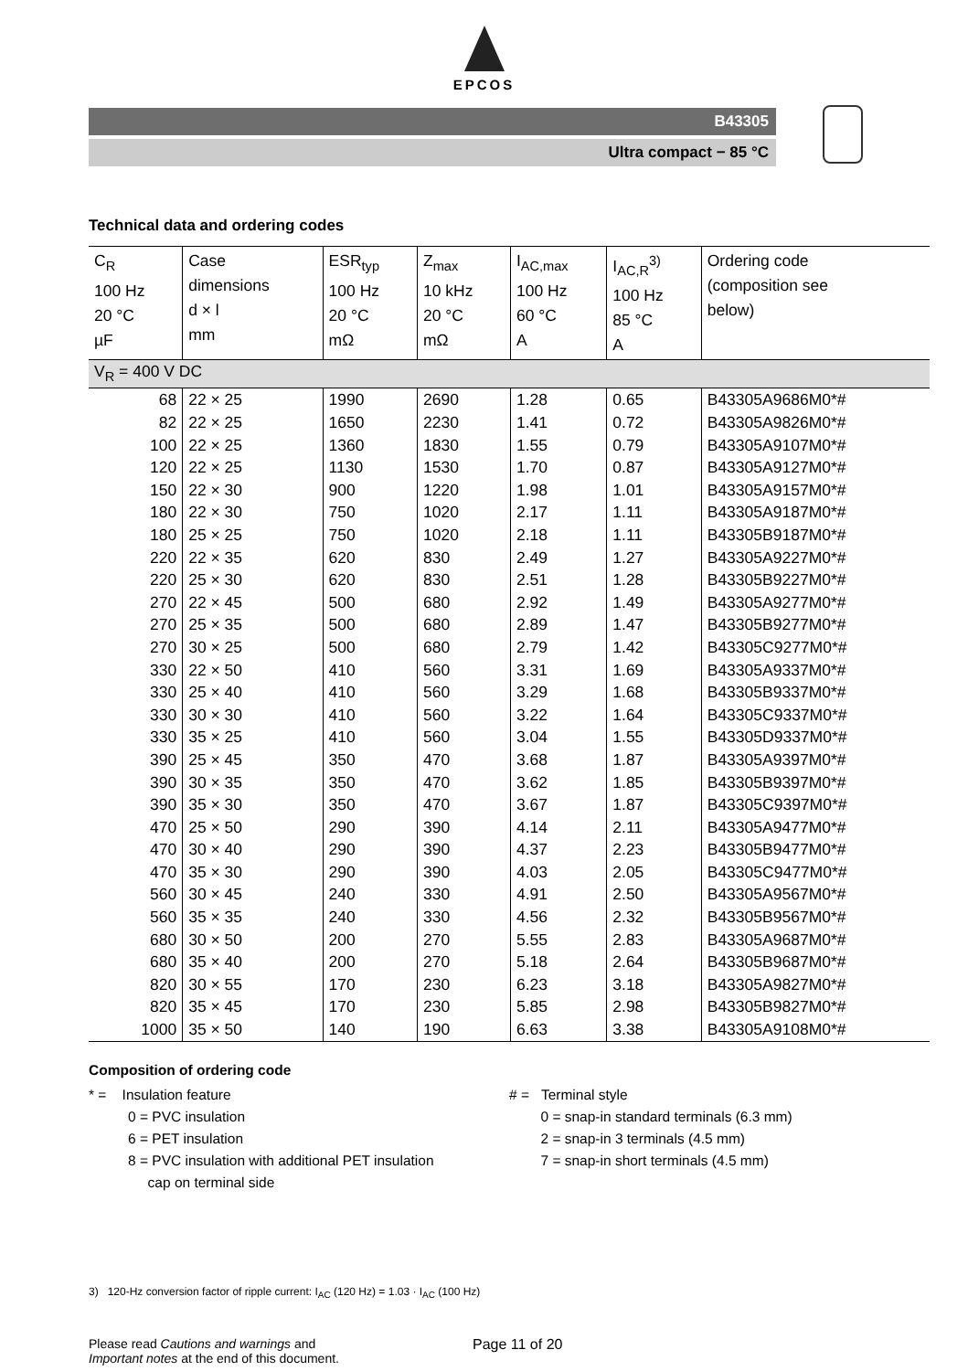EPCOS
B43305
Ultra compact − 85 °C
Technical data and ordering codes
| C<sub>R</sub> 100 Hz 20 °C µF | Case dimensions d × l mm | ESR<sub>typ</sub> 100 Hz 20 °C mΩ | Z<sub>max</sub> 10 kHz 20 °C mΩ | I<sub>AC,max</sub> 100 Hz 60 °C A | I<sub>AC,R</sub><sup>3)</sup> 100 Hz 85 °C A | Ordering code (composition see below) |
| --- | --- | --- | --- | --- | --- | --- |
| V<sub>R</sub> = 400 V DC | | | | | | |
| 68 | 22 × 25 | 1990 | 2690 | 1.28 | 0.65 | B43305A9686M0*# |
| 82 | 22 × 25 | 1650 | 2230 | 1.41 | 0.72 | B43305A9826M0*# |
| 100 | 22 × 25 | 1360 | 1830 | 1.55 | 0.79 | B43305A9107M0*# |
| 120 | 22 × 25 | 1130 | 1530 | 1.70 | 0.87 | B43305A9127M0*# |
| 150 | 22 × 30 | 900 | 1220 | 1.98 | 1.01 | B43305A9157M0*# |
| 180 | 22 × 30 | 750 | 1020 | 2.17 | 1.11 | B43305A9187M0*# |
| 180 | 25 × 25 | 750 | 1020 | 2.18 | 1.11 | B43305B9187M0*# |
| 220 | 22 × 35 | 620 | 830 | 2.49 | 1.27 | B43305A9227M0*# |
| 220 | 25 × 30 | 620 | 830 | 2.51 | 1.28 | B43305B9227M0*# |
| 270 | 22 × 45 | 500 | 680 | 2.92 | 1.49 | B43305A9277M0*# |
| 270 | 25 × 35 | 500 | 680 | 2.89 | 1.47 | B43305B9277M0*# |
| 270 | 30 × 25 | 500 | 680 | 2.79 | 1.42 | B43305C9277M0*# |
| 330 | 22 × 50 | 410 | 560 | 3.31 | 1.69 | B43305A9337M0*# |
| 330 | 25 × 40 | 410 | 560 | 3.29 | 1.68 | B43305B9337M0*# |
| 330 | 30 × 30 | 410 | 560 | 3.22 | 1.64 | B43305C9337M0*# |
| 330 | 35 × 25 | 410 | 560 | 3.04 | 1.55 | B43305D9337M0*# |
| 390 | 25 × 45 | 350 | 470 | 3.68 | 1.87 | B43305A9397M0*# |
| 390 | 30 × 35 | 350 | 470 | 3.62 | 1.85 | B43305B9397M0*# |
| 390 | 35 × 30 | 350 | 470 | 3.67 | 1.87 | B43305C9397M0*# |
| 470 | 25 × 50 | 290 | 390 | 4.14 | 2.11 | B43305A9477M0*# |
| 470 | 30 × 40 | 290 | 390 | 4.37 | 2.23 | B43305B9477M0*# |
| 470 | 35 × 30 | 290 | 390 | 4.03 | 2.05 | B43305C9477M0*# |
| 560 | 30 × 45 | 240 | 330 | 4.91 | 2.50 | B43305A9567M0*# |
| 560 | 35 × 35 | 240 | 330 | 4.56 | 2.32 | B43305B9567M0*# |
| 680 | 30 × 50 | 200 | 270 | 5.55 | 2.83 | B43305A9687M0*# |
| 680 | 35 × 40 | 200 | 270 | 5.18 | 2.64 | B43305B9687M0*# |
| 820 | 30 × 55 | 170 | 230 | 6.23 | 3.18 | B43305A9827M0*# |
| 820 | 35 × 45 | 170 | 230 | 5.85 | 2.98 | B43305B9827M0*# |
| 1000 | 35 × 50 | 140 | 190 | 6.63 | 3.38 | B43305A9108M0*# |
Composition of ordering code
* = Insulation feature
0 = PVC insulation
6 = PET insulation
8 = PVC insulation with additional PET insulation
cap on terminal side
# = Terminal style
0 = snap-in standard terminals (6.3 mm)
2 = snap-in 3 terminals (4.5 mm)
7 = snap-in short terminals (4.5 mm)
3) 120-Hz conversion factor of ripple current: I<sub>AC</sub> (120 Hz) = 1.03 · I<sub>AC</sub> (100 Hz)
Please read Cautions and warnings and
Important notes at the end of this document.
Page 11 of 20